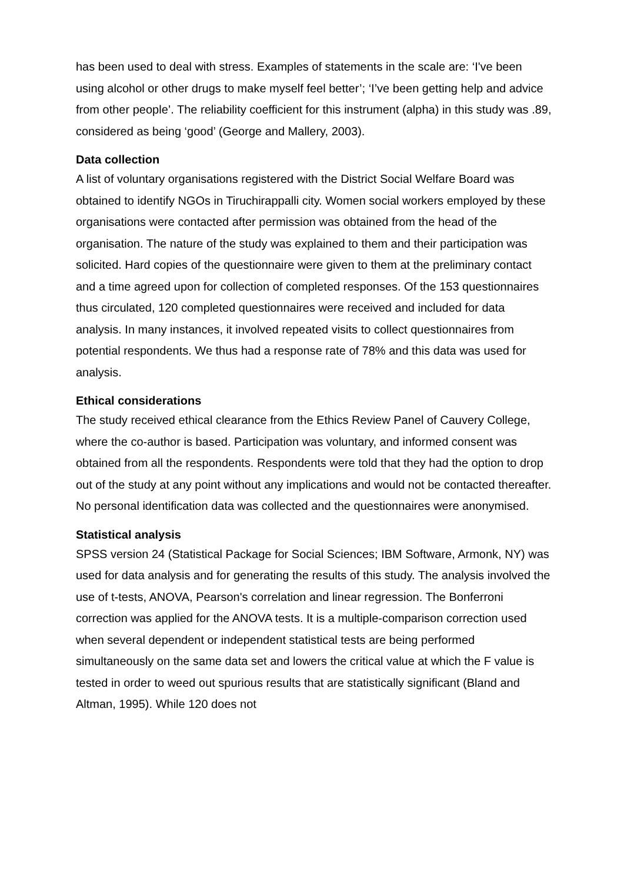has been used to deal with stress. Examples of statements in the scale are: ‘I've been using alcohol or other drugs to make myself feel better’; ‘I’ve been getting help and advice from other people’. The reliability coefficient for this instrument (alpha) in this study was .89, considered as being ‘good’ (George and Mallery, 2003).
Data collection
A list of voluntary organisations registered with the District Social Welfare Board was obtained to identify NGOs in Tiruchirappalli city. Women social workers employed by these organisations were contacted after permission was obtained from the head of the organisation. The nature of the study was explained to them and their participation was solicited. Hard copies of the questionnaire were given to them at the preliminary contact and a time agreed upon for collection of completed responses. Of the 153 questionnaires thus circulated, 120 completed questionnaires were received and included for data analysis. In many instances, it involved repeated visits to collect questionnaires from potential respondents. We thus had a response rate of 78% and this data was used for analysis.
Ethical considerations
The study received ethical clearance from the Ethics Review Panel of Cauvery College, where the co-author is based. Participation was voluntary, and informed consent was obtained from all the respondents. Respondents were told that they had the option to drop out of the study at any point without any implications and would not be contacted thereafter. No personal identification data was collected and the questionnaires were anonymised.
Statistical analysis
SPSS version 24 (Statistical Package for Social Sciences; IBM Software, Armonk, NY) was used for data analysis and for generating the results of this study. The analysis involved the use of t-tests, ANOVA, Pearson's correlation and linear regression. The Bonferroni correction was applied for the ANOVA tests. It is a multiple-comparison correction used when several dependent or independent statistical tests are being performed simultaneously on the same data set and lowers the critical value at which the F value is tested in order to weed out spurious results that are statistically significant (Bland and Altman, 1995). While 120 does not